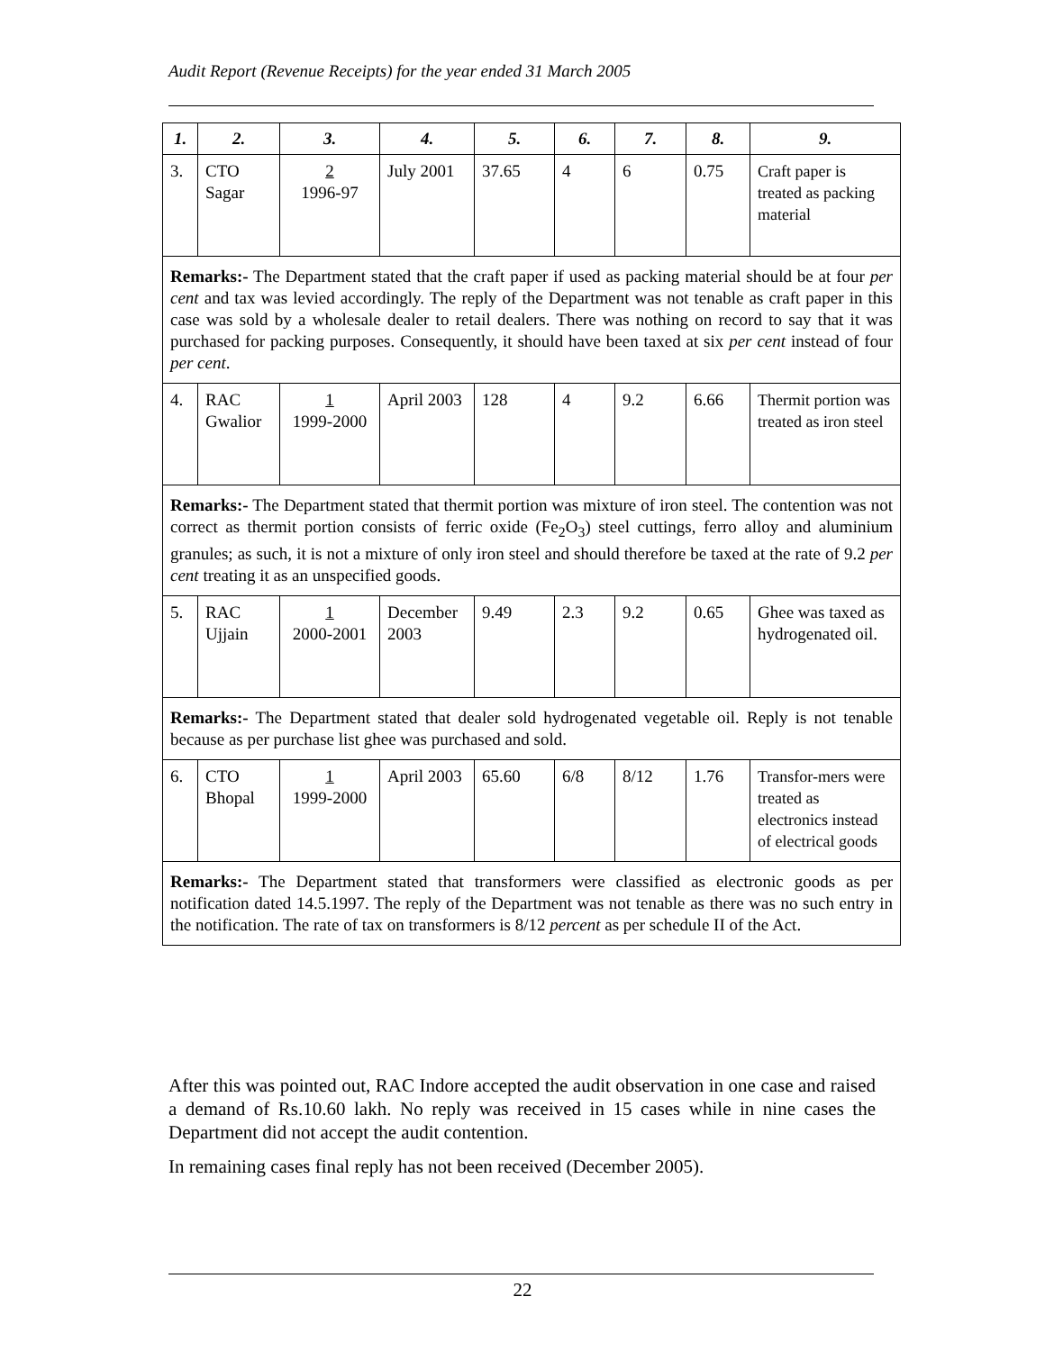Audit Report (Revenue Receipts) for the year ended 31 March 2005
| 1. | 2. | 3. | 4. | 5. | 6. | 7. | 8. | 9. |
| --- | --- | --- | --- | --- | --- | --- | --- | --- |
| 3. | CTO Sagar | 2 1996-97 | July 2001 | 37.65 | 4 | 6 | 0.75 | Craft paper is treated as packing material |
| Remarks:- The Department stated that the craft paper if used as packing material should be at four per cent and tax was levied accordingly. The reply of the Department was not tenable as craft paper in this case was sold by a wholesale dealer to retail dealers. There was nothing on record to say that it was purchased for packing purposes. Consequently, it should have been taxed at six per cent instead of four per cent . | | | | | | | | |
| 4. | RAC Gwalior | 1 1999-2000 | April 2003 | 128 | 4 | 9.2 | 6.66 | Thermit portion was treated as iron steel |
| Remarks:- The Department stated that thermit portion was mixture of iron steel. The contention was not correct as thermit portion consists of ferric oxide (Fe<sub>2</sub>O<sub>3</sub>) steel cuttings, ferro alloy and aluminium granules; as such, it is not a mixture of only iron steel and should therefore be taxed at the rate of 9.2 per cent treating it as an unspecified goods. | | | | | | | | |
| 5. | RAC Ujjain | 1 2000-2001 | December 2003 | 9.49 | 2.3 | 9.2 | 0.65 | Ghee was taxed as hydrogenated oil. |
| Remarks:- The Department stated that dealer sold hydrogenated vegetable oil. Reply is not tenable because as per purchase list ghee was purchased and sold. | | | | | | | | |
| 6. | CTO Bhopal | 1 1999-2000 | April 2003 | 65.60 | 6/8 | 8/12 | 1.76 | Transfor-mers were treated as electronics instead of electrical goods |
| Remarks:- The Department stated that transformers were classified as electronic goods as per notification dated 14.5.1997. The reply of the Department was not tenable as there was no such entry in the notification. The rate of tax on transformers is 8/12 percent as per schedule II of the Act. | | | | | | | | |
After this was pointed out, RAC Indore accepted the audit observation in one case and raised a demand of Rs.10.60 lakh. No reply was received in 15 cases while in nine cases the Department did not accept the audit contention.
In remaining cases final reply has not been received (December 2005).
22